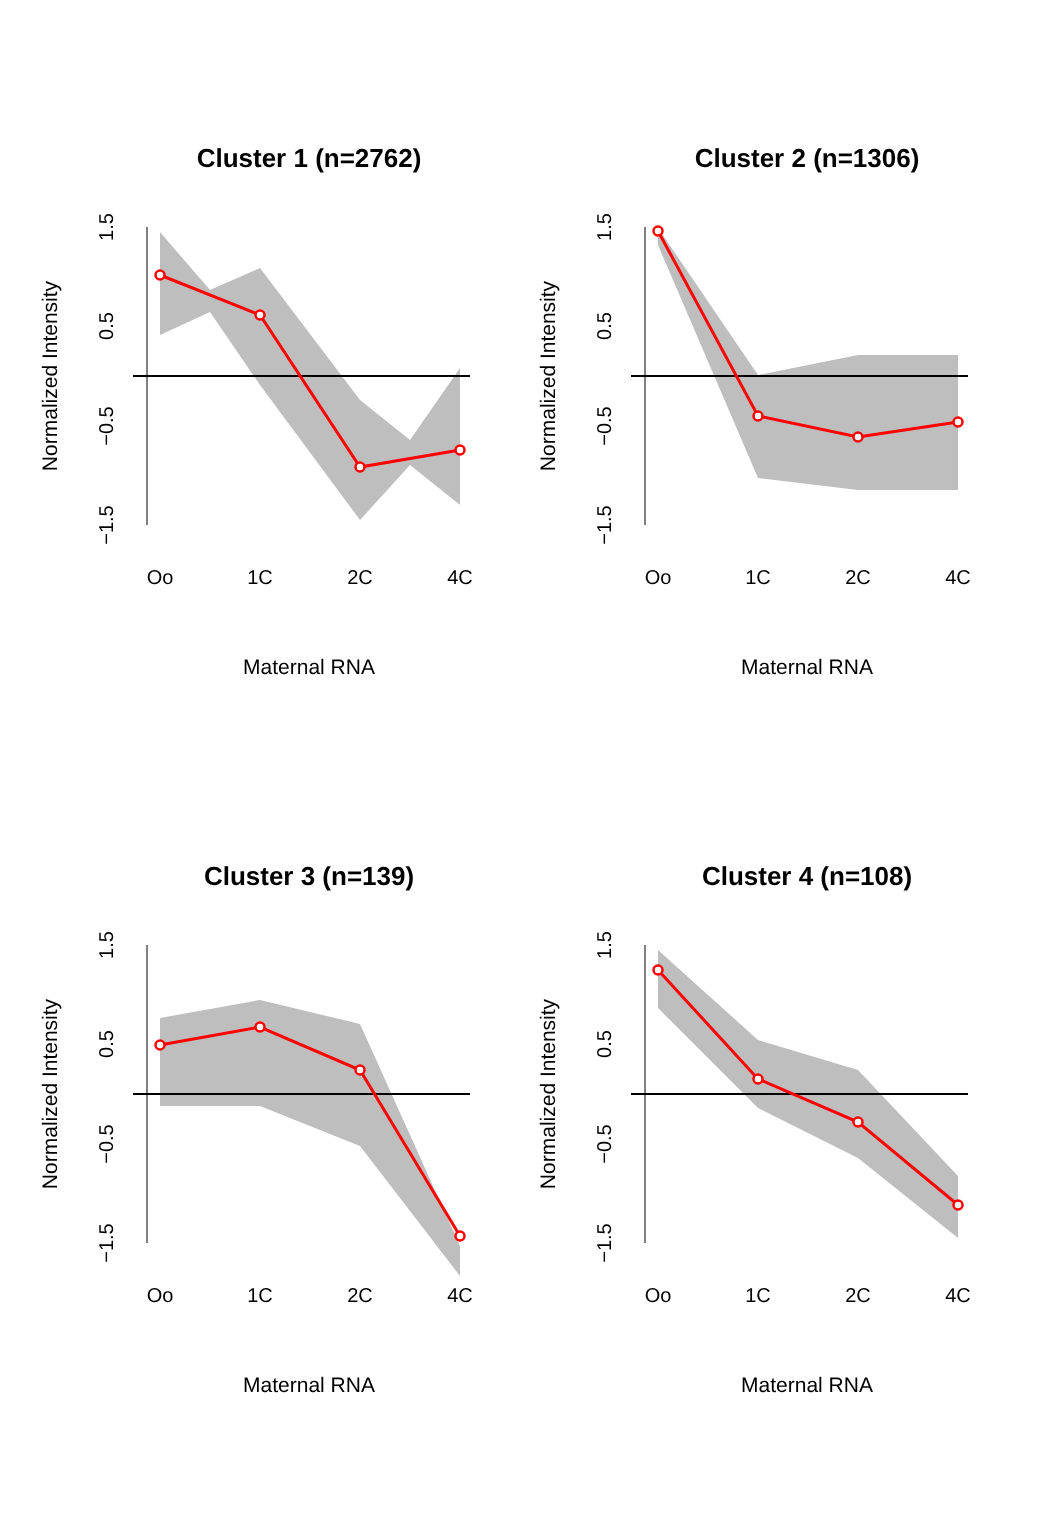Cluster 1 (n=2762)
Oo
1C
2C
4C
Maternal RNA
Normalized Intensity
1.5
0.5
−0.5
−1.5
Cluster 2 (n=1306)
Oo
1C
2C
4C
Maternal RNA
Normalized Intensity
1.5
0.5
−0.5
−1.5
Cluster 3 (n=139)
Oo
1C
2C
4C
Maternal RNA
Normalized Intensity
1.5
0.5
−0.5
−1.5
Cluster 4 (n=108)
Oo
1C
2C
4C
Maternal RNA
Normalized Intensity
1.5
0.5
−0.5
−1.5